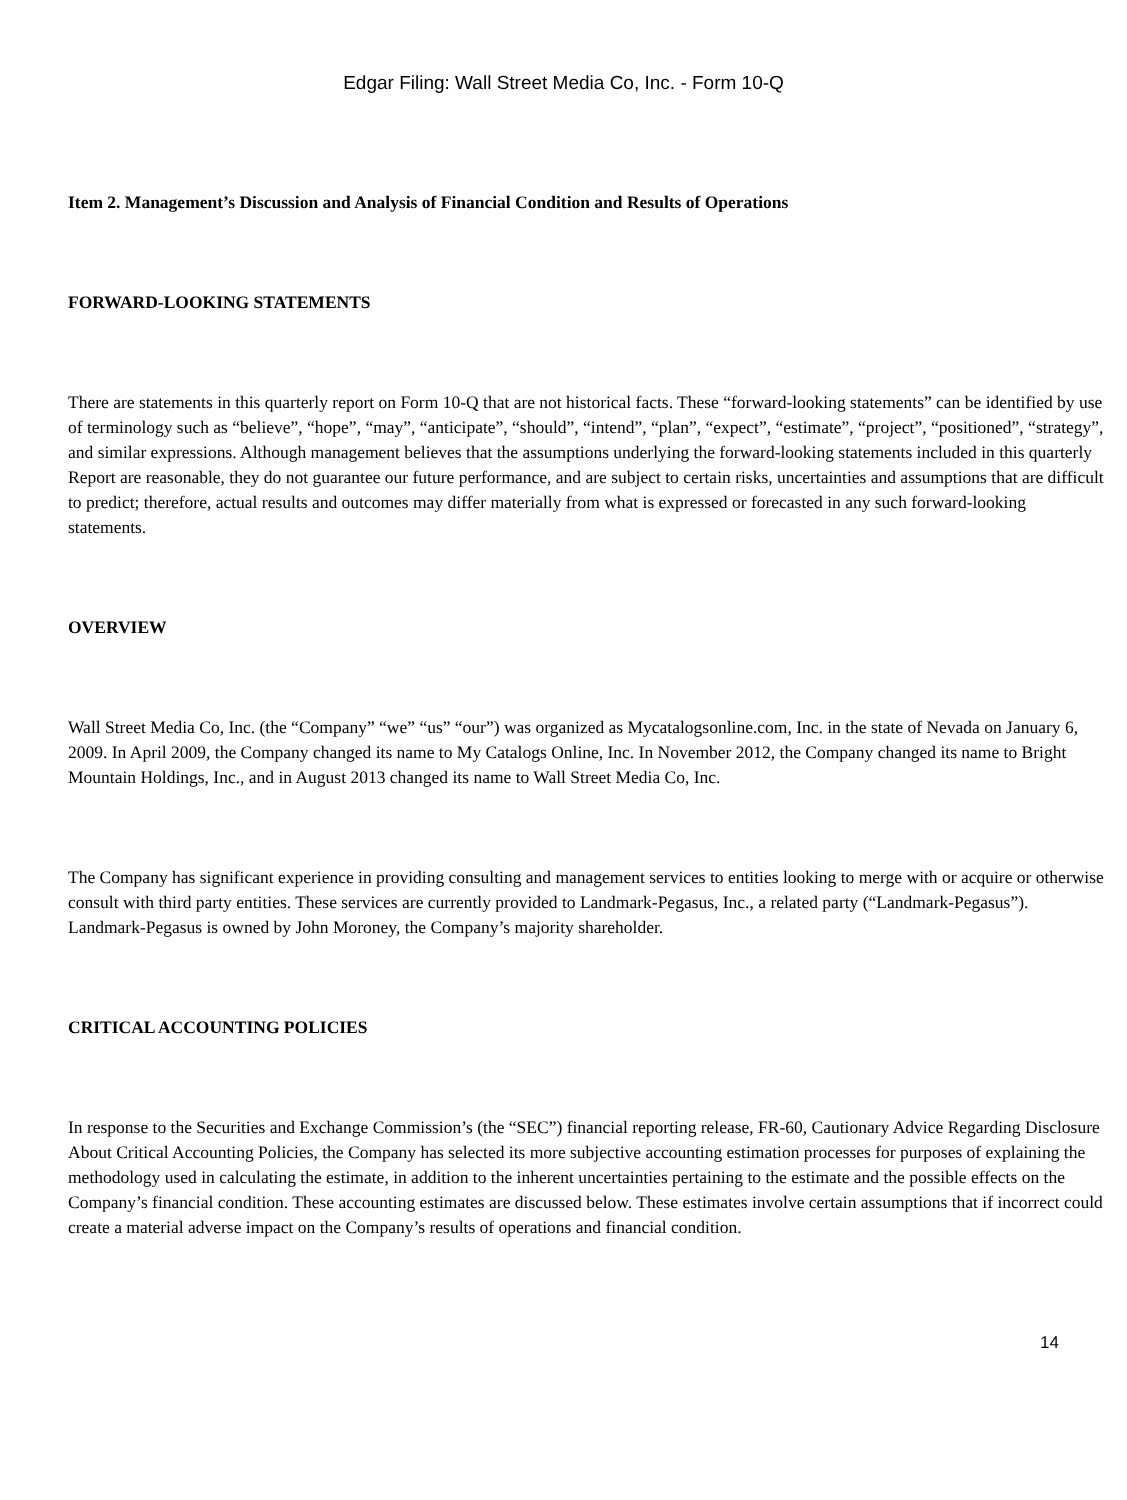Edgar Filing: Wall Street Media Co, Inc. - Form 10-Q
Item 2. Management’s Discussion and Analysis of Financial Condition and Results of Operations
FORWARD-LOOKING STATEMENTS
There are statements in this quarterly report on Form 10-Q that are not historical facts. These “forward-looking statements” can be identified by use of terminology such as “believe”, “hope”, “may”, “anticipate”, “should”, “intend”, “plan”, “expect”, “estimate”, “project”, “positioned”, “strategy”, and similar expressions. Although management believes that the assumptions underlying the forward-looking statements included in this quarterly Report are reasonable, they do not guarantee our future performance, and are subject to certain risks, uncertainties and assumptions that are difficult to predict; therefore, actual results and outcomes may differ materially from what is expressed or forecasted in any such forward-looking statements.
OVERVIEW
Wall Street Media Co, Inc. (the “Company” “we” “us” “our”) was organized as Mycatalogsonline.com, Inc. in the state of Nevada on January 6, 2009. In April 2009, the Company changed its name to My Catalogs Online, Inc. In November 2012, the Company changed its name to Bright Mountain Holdings, Inc., and in August 2013 changed its name to Wall Street Media Co, Inc.
The Company has significant experience in providing consulting and management services to entities looking to merge with or acquire or otherwise consult with third party entities. These services are currently provided to Landmark-Pegasus, Inc., a related party (“Landmark-Pegasus”). Landmark-Pegasus is owned by John Moroney, the Company’s majority shareholder.
CRITICAL ACCOUNTING POLICIES
In response to the Securities and Exchange Commission’s (the “SEC”) financial reporting release, FR-60, Cautionary Advice Regarding Disclosure About Critical Accounting Policies, the Company has selected its more subjective accounting estimation processes for purposes of explaining the methodology used in calculating the estimate, in addition to the inherent uncertainties pertaining to the estimate and the possible effects on the Company’s financial condition. These accounting estimates are discussed below. These estimates involve certain assumptions that if incorrect could create a material adverse impact on the Company’s results of operations and financial condition.
14